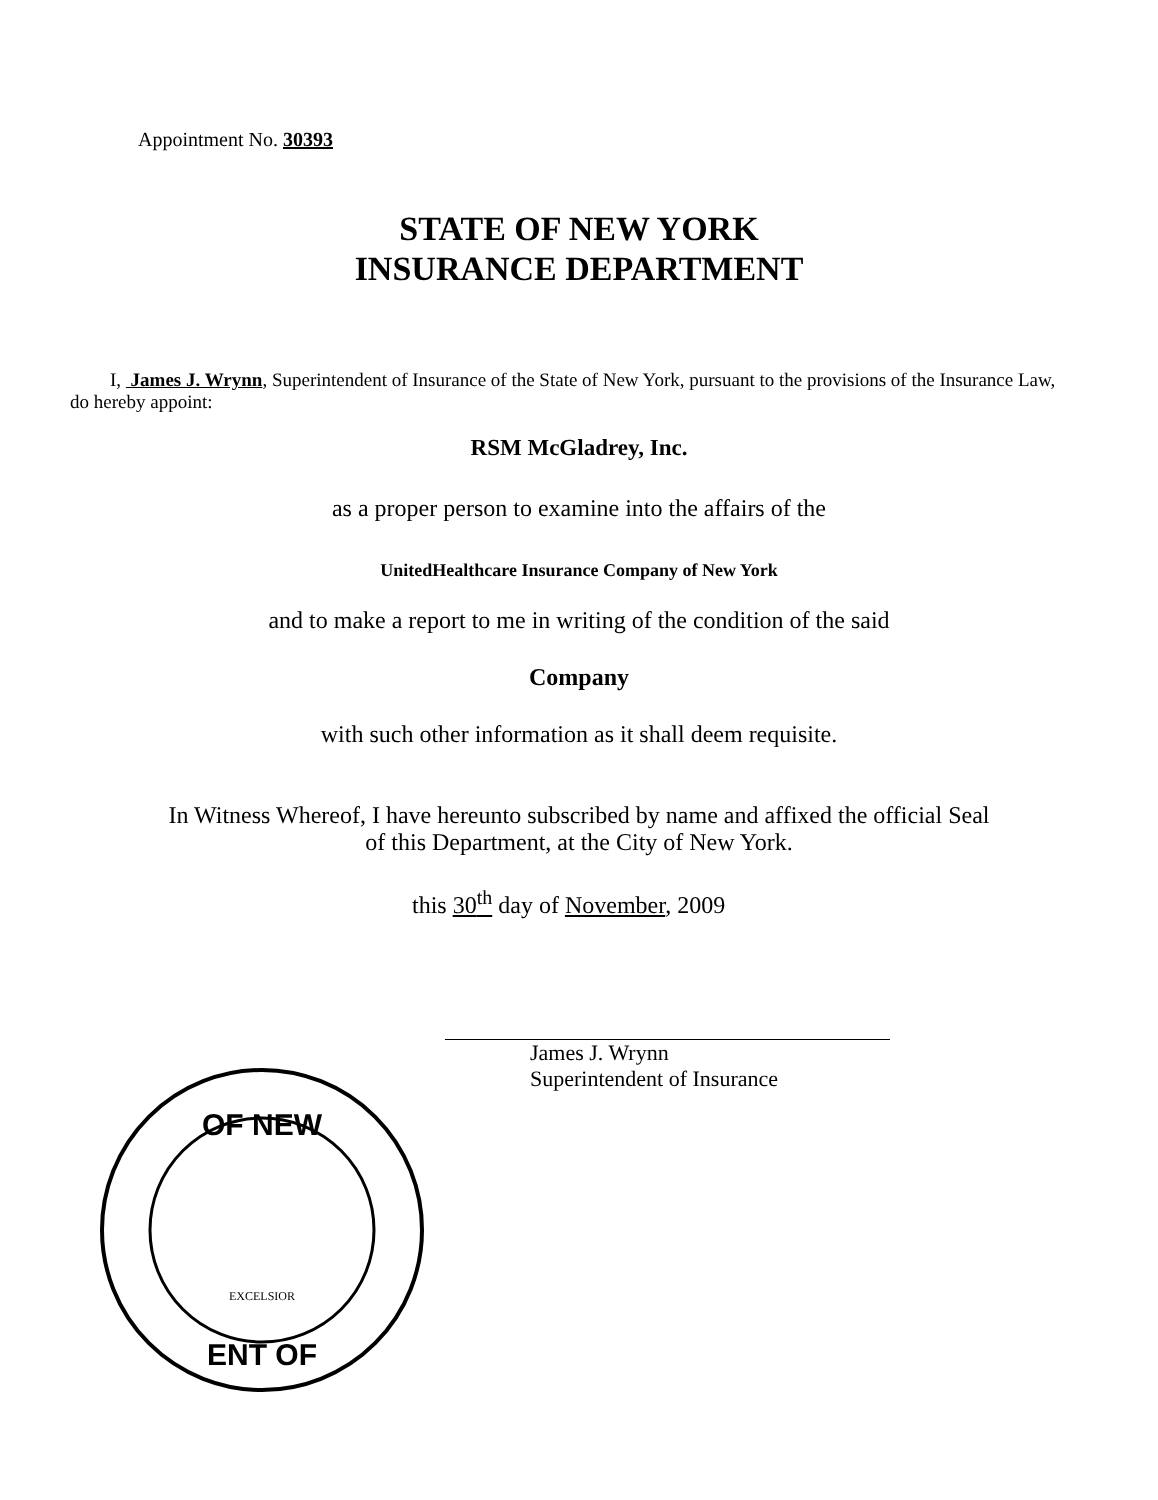Appointment No. 30393
STATE OF NEW YORK
INSURANCE DEPARTMENT
I, James J. Wrynn, Superintendent of Insurance of the State of New York, pursuant to the provisions of the Insurance Law, do hereby appoint:
RSM McGladrey, Inc.
as a proper person to examine into the affairs of the
UnitedHealthcare Insurance Company of New York
and to make a report to me in writing of the condition of the said
Company
with such other information as it shall deem requisite.
In Witness Whereof, I have hereunto subscribed by name and affixed the official Seal
of this Department, at the City of New York.
this 30<sup>th</sup> day of November, 2009
James J. Wrynn
Superintendent of Insurance
OF NEW
ENT OF
EXCELSIOR